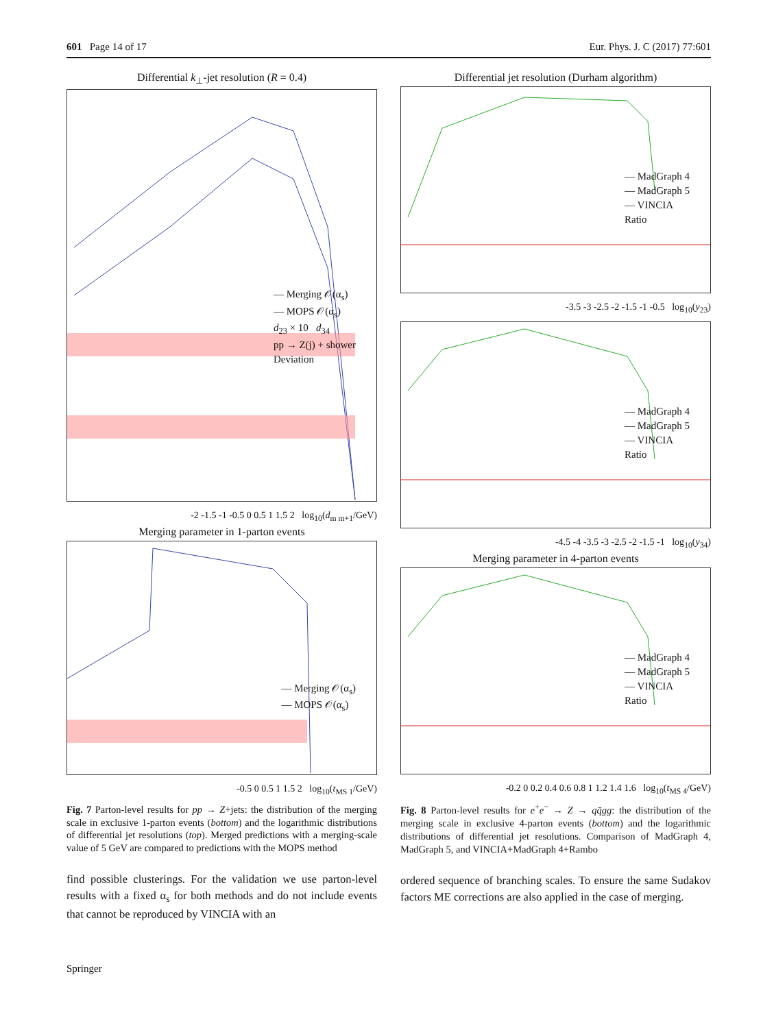601 Page 14 of 17 Eur. Phys. J. C (2017) 77:601
Differential k<sub>⊥</sub>-jet resolution (R = 0.4)
— Merging 𝒪(α<sub>s</sub>)
— MOPS 𝒪(α<sub>s</sub>)
d<sub>23</sub> × 10 d<sub>34</sub>
pp → Z(j) + shower
Deviation
-2 -1.5 -1 -0.5 0 0.5 1 1.5 2 log<sub>10</sub>(d<sub>m m+1</sub>/GeV)
Merging parameter in 1-parton events
— Merging 𝒪(α<sub>s</sub>)
— MOPS 𝒪(α<sub>s</sub>)
-0.5 0 0.5 1 1.5 2 log<sub>10</sub>(t<sub>MS 1</sub>/GeV)
Fig. 7 Parton-level results for pp → Z+jets: the distribution of the merging scale in exclusive 1-parton events (bottom) and the logarithmic distributions of differential jet resolutions (top). Merged predictions with a merging-scale value of 5 GeV are compared to predictions with the MOPS method
find possible clusterings. For the validation we use parton-level results with a fixed α<sub>s</sub> for both methods and do not include events that cannot be reproduced by VINCIA with an
Differential jet resolution (Durham algorithm)
— MadGraph 4
— MadGraph 5
— VINCIA
Ratio
-3.5 -3 -2.5 -2 -1.5 -1 -0.5 log<sub>10</sub>(y<sub>23</sub>)
— MadGraph 4
— MadGraph 5
— VINCIA
Ratio
-4.5 -4 -3.5 -3 -2.5 -2 -1.5 -1 log<sub>10</sub>(y<sub>34</sub>)
Merging parameter in 4-parton events
— MadGraph 4
— MadGraph 5
— VINCIA
Ratio
-0.2 0 0.2 0.4 0.6 0.8 1 1.2 1.4 1.6 log<sub>10</sub>(t<sub>MS 4</sub>/GeV)
Fig. 8 Parton-level results for e<sup>+</sup>e<sup>−</sup> → Z → qq̄gg: the distribution of the merging scale in exclusive 4-parton events (bottom) and the logarithmic distributions of differential jet resolutions. Comparison of MadGraph 4, MadGraph 5, and VINCIA+MadGraph 4+Rambo
ordered sequence of branching scales. To ensure the same Sudakov factors ME corrections are also applied in the case of merging.
Springer